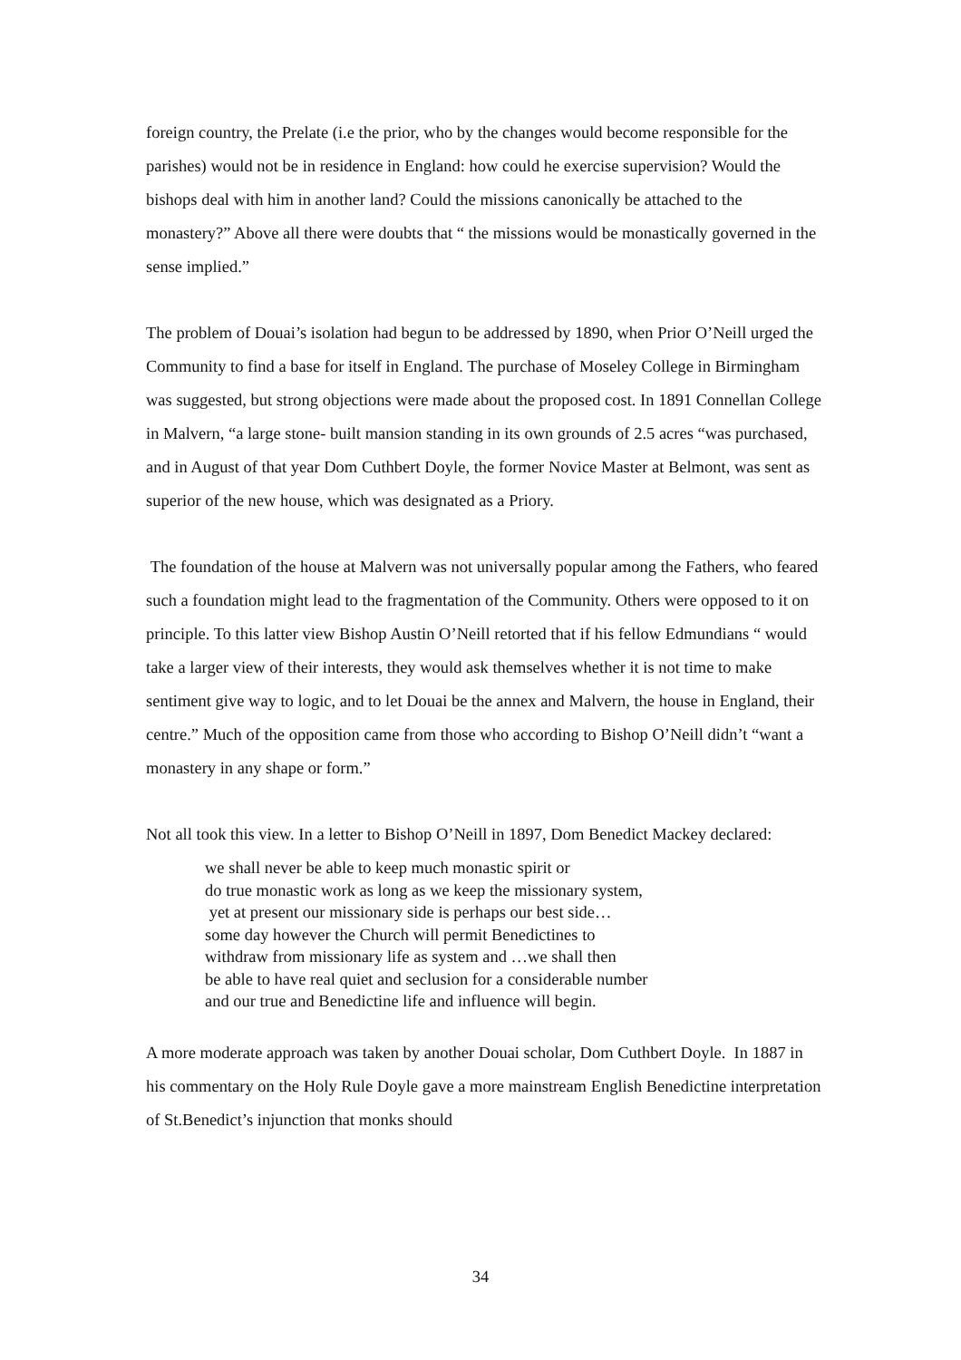foreign country, the Prelate (i.e the prior, who by the changes would become responsible for the parishes) would not be in residence in England: how could he exercise supervision? Would the bishops deal with him in another land? Could the missions canonically be attached to the monastery?” Above all there were doubts that “ the missions would be monastically governed in the sense implied.”
The problem of Douai’s isolation had begun to be addressed by 1890, when Prior O’Neill urged the Community to find a base for itself in England. The purchase of Moseley College in Birmingham was suggested, but strong objections were made about the proposed cost. In 1891 Connellan College in Malvern, “a large stone- built mansion standing in its own grounds of 2.5 acres “was purchased, and in August of that year Dom Cuthbert Doyle, the former Novice Master at Belmont, was sent as superior of the new house, which was designated as a Priory.
The foundation of the house at Malvern was not universally popular among the Fathers, who feared such a foundation might lead to the fragmentation of the Community. Others were opposed to it on principle. To this latter view Bishop Austin O’Neill retorted that if his fellow Edmundians “ would take a larger view of their interests, they would ask themselves whether it is not time to make sentiment give way to logic, and to let Douai be the annex and Malvern, the house in England, their centre.” Much of the opposition came from those who according to Bishop O’Neill didn’t “want a monastery in any shape or form.”
Not all took this view. In a letter to Bishop O’Neill in 1897, Dom Benedict Mackey declared:
we shall never be able to keep much monastic spirit or
do true monastic work as long as we keep the missionary system,
yet at present our missionary side is perhaps our best side…
some day however the Church will permit Benedictines to
withdraw from missionary life as system and …we shall then
be able to have real quiet and seclusion for a considerable number
and our true and Benedictine life and influence will begin.
A more moderate approach was taken by another Douai scholar, Dom Cuthbert Doyle. In 1887 in his commentary on the Holy Rule Doyle gave a more mainstream English Benedictine interpretation of St.Benedict’s injunction that monks should
34